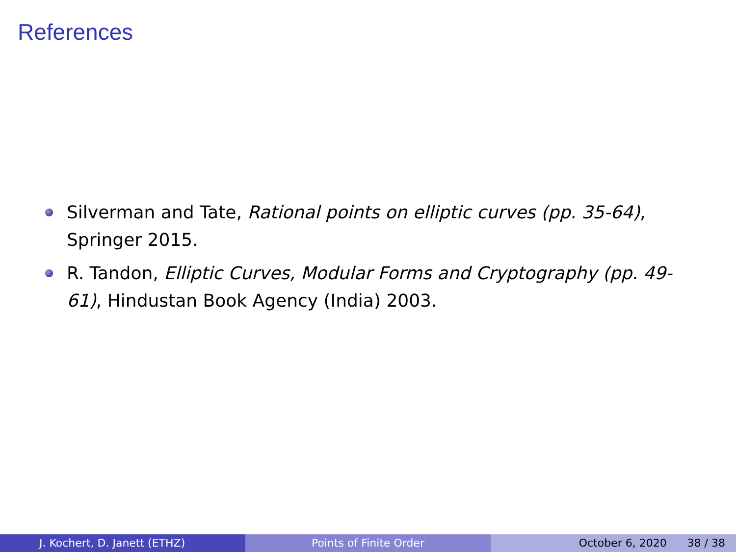References
Silverman and Tate, Rational points on elliptic curves (pp. 35-64), Springer 2015.
R. Tandon, Elliptic Curves, Modular Forms and Cryptography (pp. 49-61), Hindustan Book Agency (India) 2003.
J. Kochert, D. Janett (ETHZ) Points of Finite Order October 6, 2020 38 / 38